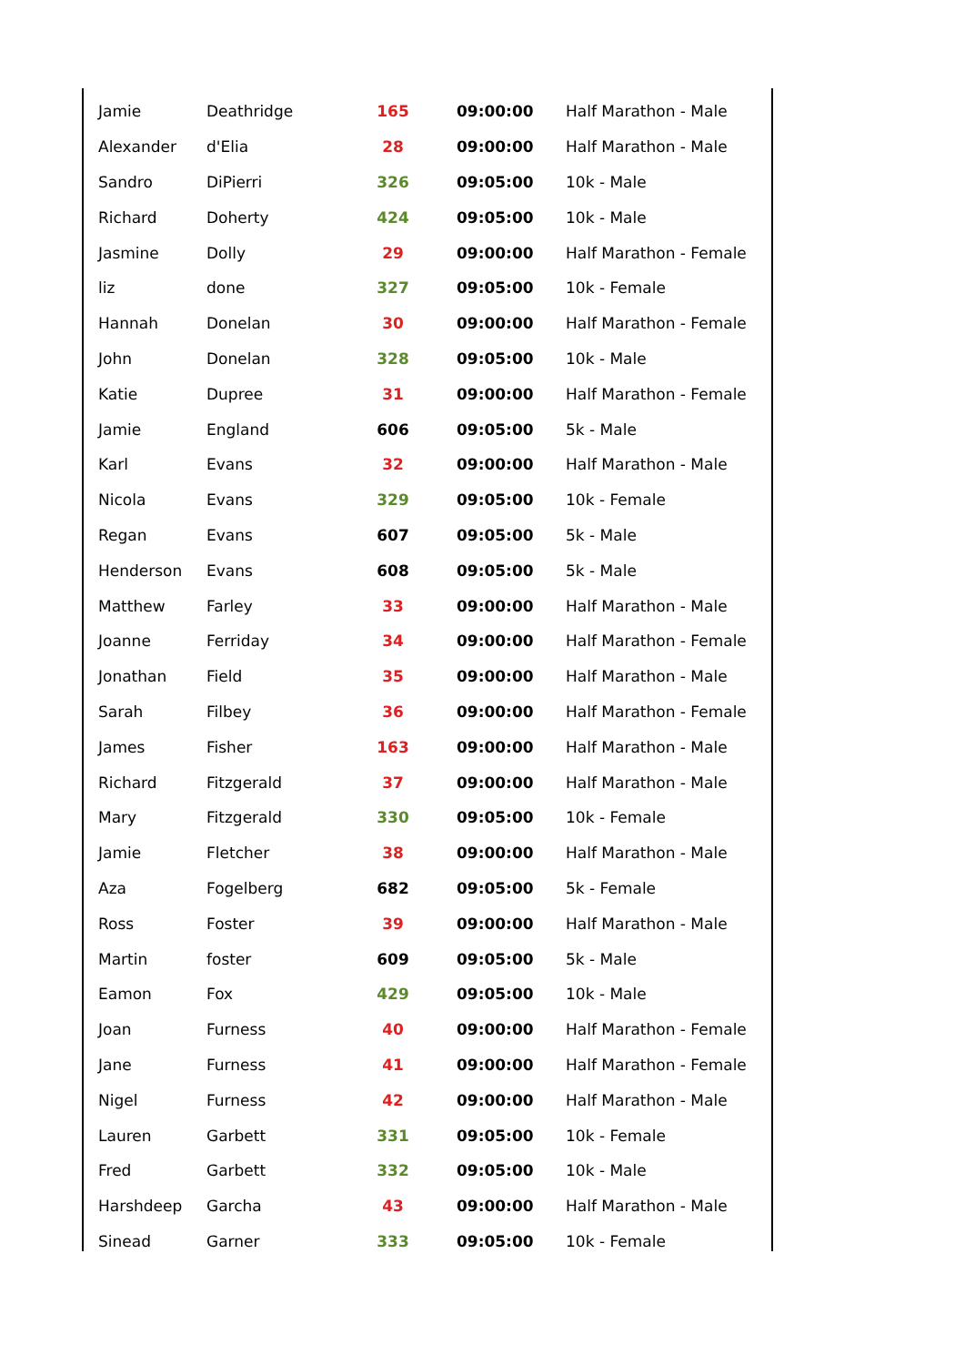| Jamie | Deathridge | 165 | 09:00:00 | Half Marathon - Male |
| Alexander | d'Elia | 28 | 09:00:00 | Half Marathon - Male |
| Sandro | DiPierri | 326 | 09:05:00 | 10k - Male |
| Richard | Doherty | 424 | 09:05:00 | 10k - Male |
| Jasmine | Dolly | 29 | 09:00:00 | Half Marathon - Female |
| liz | done | 327 | 09:05:00 | 10k - Female |
| Hannah | Donelan | 30 | 09:00:00 | Half Marathon - Female |
| John | Donelan | 328 | 09:05:00 | 10k - Male |
| Katie | Dupree | 31 | 09:00:00 | Half Marathon - Female |
| Jamie | England | 606 | 09:05:00 | 5k - Male |
| Karl | Evans | 32 | 09:00:00 | Half Marathon - Male |
| Nicola | Evans | 329 | 09:05:00 | 10k - Female |
| Regan | Evans | 607 | 09:05:00 | 5k - Male |
| Henderson | Evans | 608 | 09:05:00 | 5k - Male |
| Matthew | Farley | 33 | 09:00:00 | Half Marathon - Male |
| Joanne | Ferriday | 34 | 09:00:00 | Half Marathon - Female |
| Jonathan | Field | 35 | 09:00:00 | Half Marathon - Male |
| Sarah | Filbey | 36 | 09:00:00 | Half Marathon - Female |
| James | Fisher | 163 | 09:00:00 | Half Marathon - Male |
| Richard | Fitzgerald | 37 | 09:00:00 | Half Marathon - Male |
| Mary | Fitzgerald | 330 | 09:05:00 | 10k - Female |
| Jamie | Fletcher | 38 | 09:00:00 | Half Marathon - Male |
| Aza | Fogelberg | 682 | 09:05:00 | 5k - Female |
| Ross | Foster | 39 | 09:00:00 | Half Marathon - Male |
| Martin | foster | 609 | 09:05:00 | 5k - Male |
| Eamon | Fox | 429 | 09:05:00 | 10k - Male |
| Joan | Furness | 40 | 09:00:00 | Half Marathon - Female |
| Jane | Furness | 41 | 09:00:00 | Half Marathon - Female |
| Nigel | Furness | 42 | 09:00:00 | Half Marathon - Male |
| Lauren | Garbett | 331 | 09:05:00 | 10k - Female |
| Fred | Garbett | 332 | 09:05:00 | 10k - Male |
| Harshdeep | Garcha | 43 | 09:00:00 | Half Marathon - Male |
| Sinead | Garner | 333 | 09:05:00 | 10k - Female |